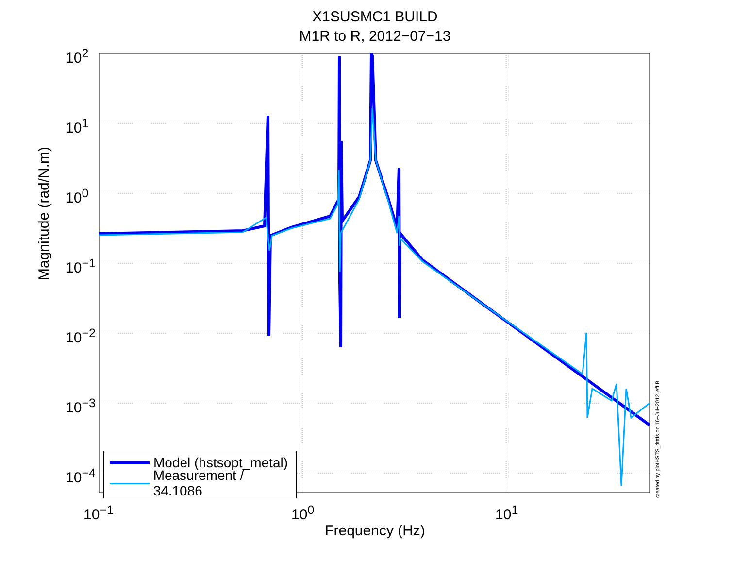X1SUSMC1 BUILD
M1R to R, 2012−07−13
10<sup>2</sup>
10<sup>1</sup>
10<sup>0</sup>
10<sup>−1</sup>
10<sup>−2</sup>
10<sup>−3</sup>
10<sup>−4</sup>
10<sup>−1</sup> 10<sup>0</sup> 10<sup>1</sup>
Magnitude (rad/N.m)
Frequency (Hz)
created by plotHSTS_dtttfs on 16−Jul−2012 jeff.B
Model (hstsopt_metal)
Measurement / 34.1086